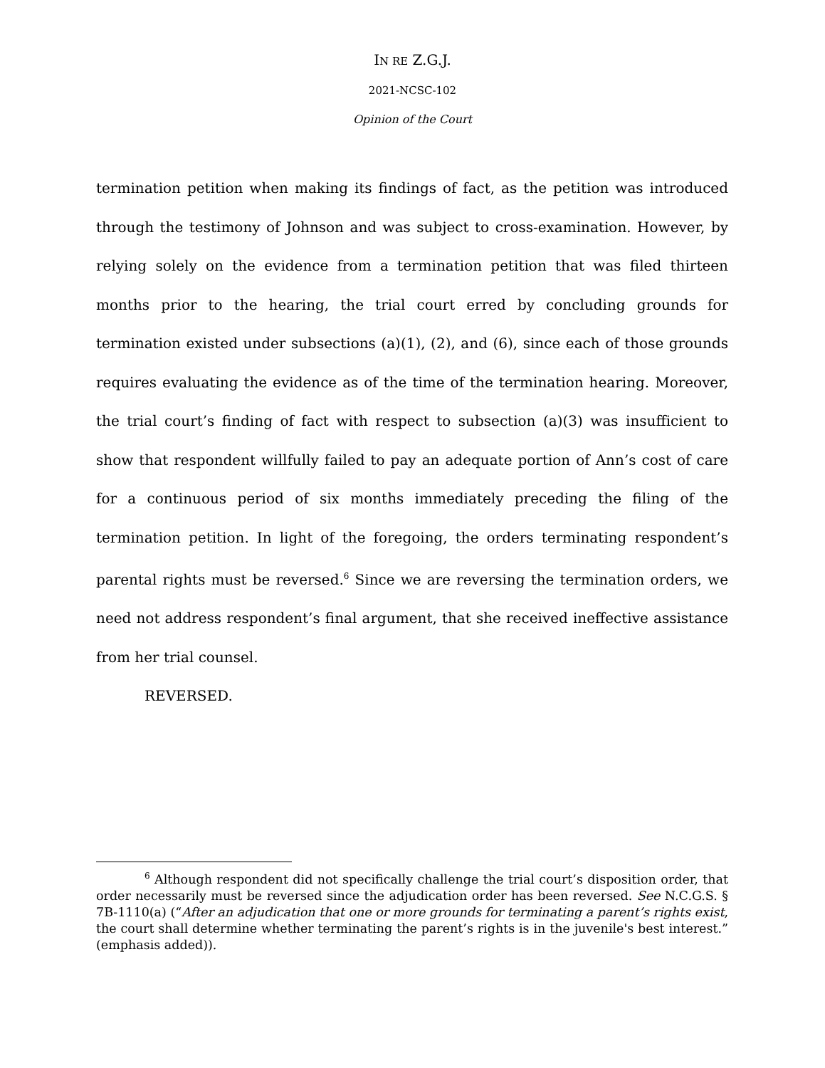IN RE Z.G.J.
2021-NCSC-102
Opinion of the Court
termination petition when making its findings of fact, as the petition was introduced through the testimony of Johnson and was subject to cross-examination. However, by relying solely on the evidence from a termination petition that was filed thirteen months prior to the hearing, the trial court erred by concluding grounds for termination existed under subsections (a)(1), (2), and (6), since each of those grounds requires evaluating the evidence as of the time of the termination hearing. Moreover, the trial court’s finding of fact with respect to subsection (a)(3) was insufficient to show that respondent willfully failed to pay an adequate portion of Ann’s cost of care for a continuous period of six months immediately preceding the filing of the termination petition. In light of the foregoing, the orders terminating respondent’s parental rights must be reversed.<sup>6</sup> Since we are reversing the termination orders, we need not address respondent’s final argument, that she received ineffective assistance from her trial counsel.
REVERSED.
<sup>6</sup> Although respondent did not specifically challenge the trial court’s disposition order, that order necessarily must be reversed since the adjudication order has been reversed. See N.C.G.S. § 7B-1110(a) (“After an adjudication that one or more grounds for terminating a parent’s rights exist, the court shall determine whether terminating the parent’s rights is in the juvenile's best interest.” (emphasis added)).